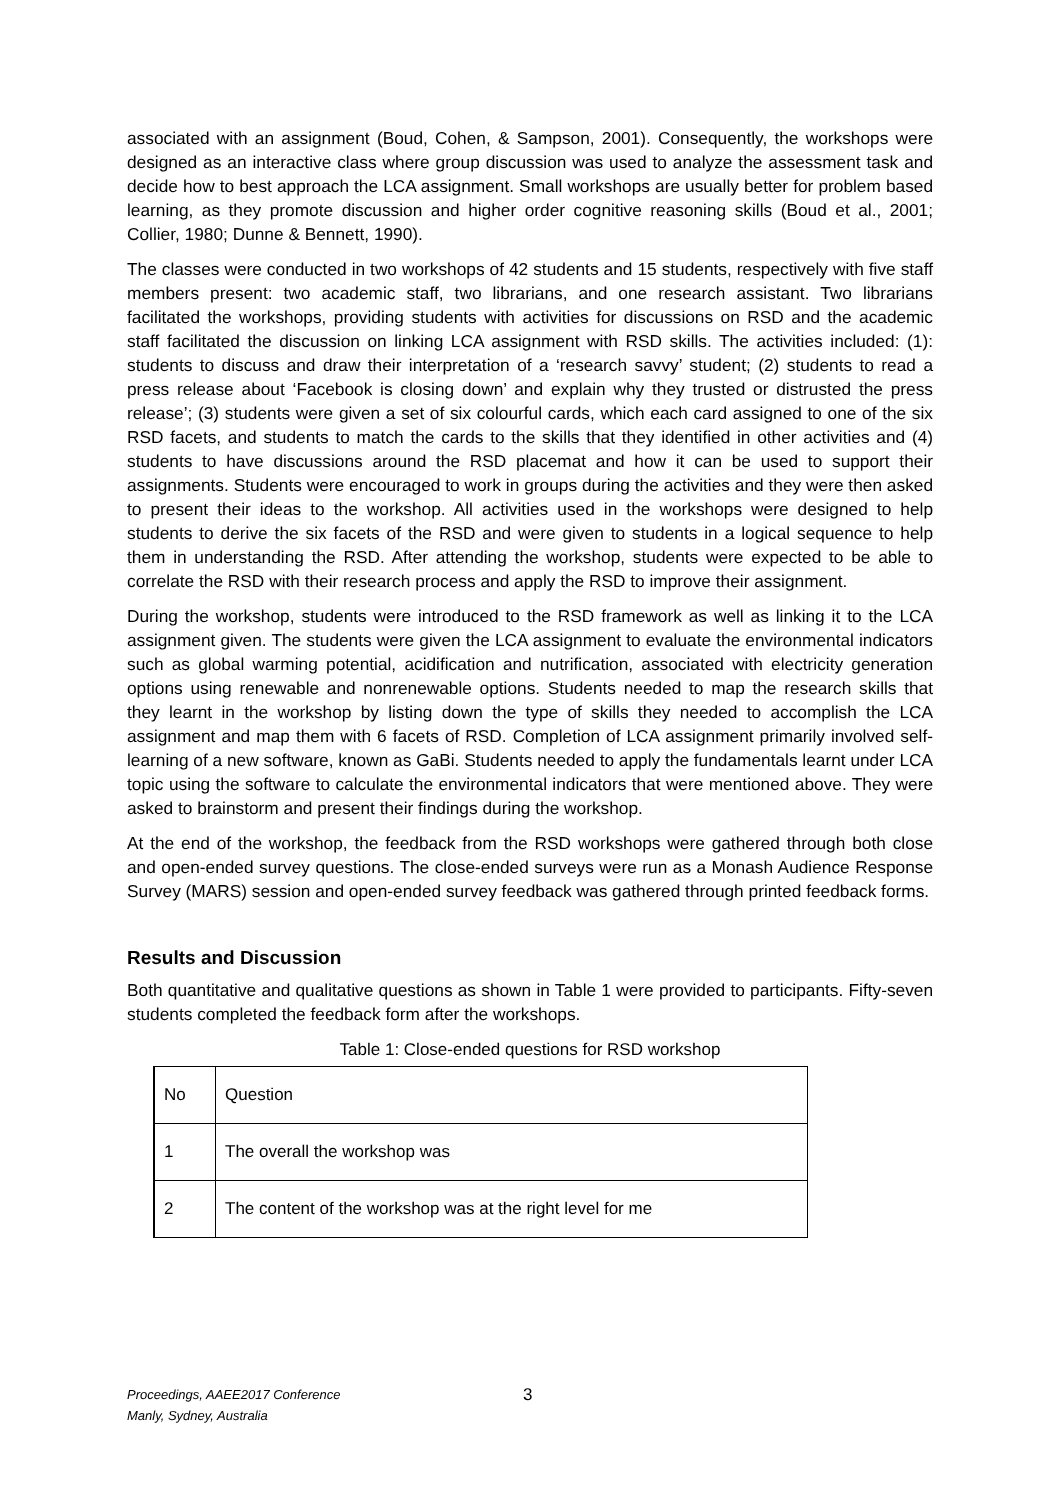associated with an assignment (Boud, Cohen, & Sampson, 2001). Consequently, the workshops were designed as an interactive class where group discussion was used to analyze the assessment task and decide how to best approach the LCA assignment. Small workshops are usually better for problem based learning, as they promote discussion and higher order cognitive reasoning skills (Boud et al., 2001; Collier, 1980; Dunne & Bennett, 1990).
The classes were conducted in two workshops of 42 students and 15 students, respectively with five staff members present: two academic staff, two librarians, and one research assistant. Two librarians facilitated the workshops, providing students with activities for discussions on RSD and the academic staff facilitated the discussion on linking LCA assignment with RSD skills. The activities included: (1): students to discuss and draw their interpretation of a ‘research savvy’ student; (2) students to read a press release about ‘Facebook is closing down’ and explain why they trusted or distrusted the press release’; (3) students were given a set of six colourful cards, which each card assigned to one of the six RSD facets, and students to match the cards to the skills that they identified in other activities and (4) students to have discussions around the RSD placemat and how it can be used to support their assignments. Students were encouraged to work in groups during the activities and they were then asked to present their ideas to the workshop. All activities used in the workshops were designed to help students to derive the six facets of the RSD and were given to students in a logical sequence to help them in understanding the RSD. After attending the workshop, students were expected to be able to correlate the RSD with their research process and apply the RSD to improve their assignment.
During the workshop, students were introduced to the RSD framework as well as linking it to the LCA assignment given. The students were given the LCA assignment to evaluate the environmental indicators such as global warming potential, acidification and nutrification, associated with electricity generation options using renewable and nonrenewable options. Students needed to map the research skills that they learnt in the workshop by listing down the type of skills they needed to accomplish the LCA assignment and map them with 6 facets of RSD. Completion of LCA assignment primarily involved self-learning of a new software, known as GaBi. Students needed to apply the fundamentals learnt under LCA topic using the software to calculate the environmental indicators that were mentioned above. They were asked to brainstorm and present their findings during the workshop.
At the end of the workshop, the feedback from the RSD workshops were gathered through both close and open-ended survey questions. The close-ended surveys were run as a Monash Audience Response Survey (MARS) session and open-ended survey feedback was gathered through printed feedback forms.
Results and Discussion
Both quantitative and qualitative questions as shown in Table 1 were provided to participants. Fifty-seven students completed the feedback form after the workshops.
Table 1: Close-ended questions for RSD workshop
| No | Question |
| 1 | The overall the workshop was |
| 2 | The content of the workshop was at the right level for me |
Proceedings, AAEE2017 Conference
Manly, Sydney, Australia
3